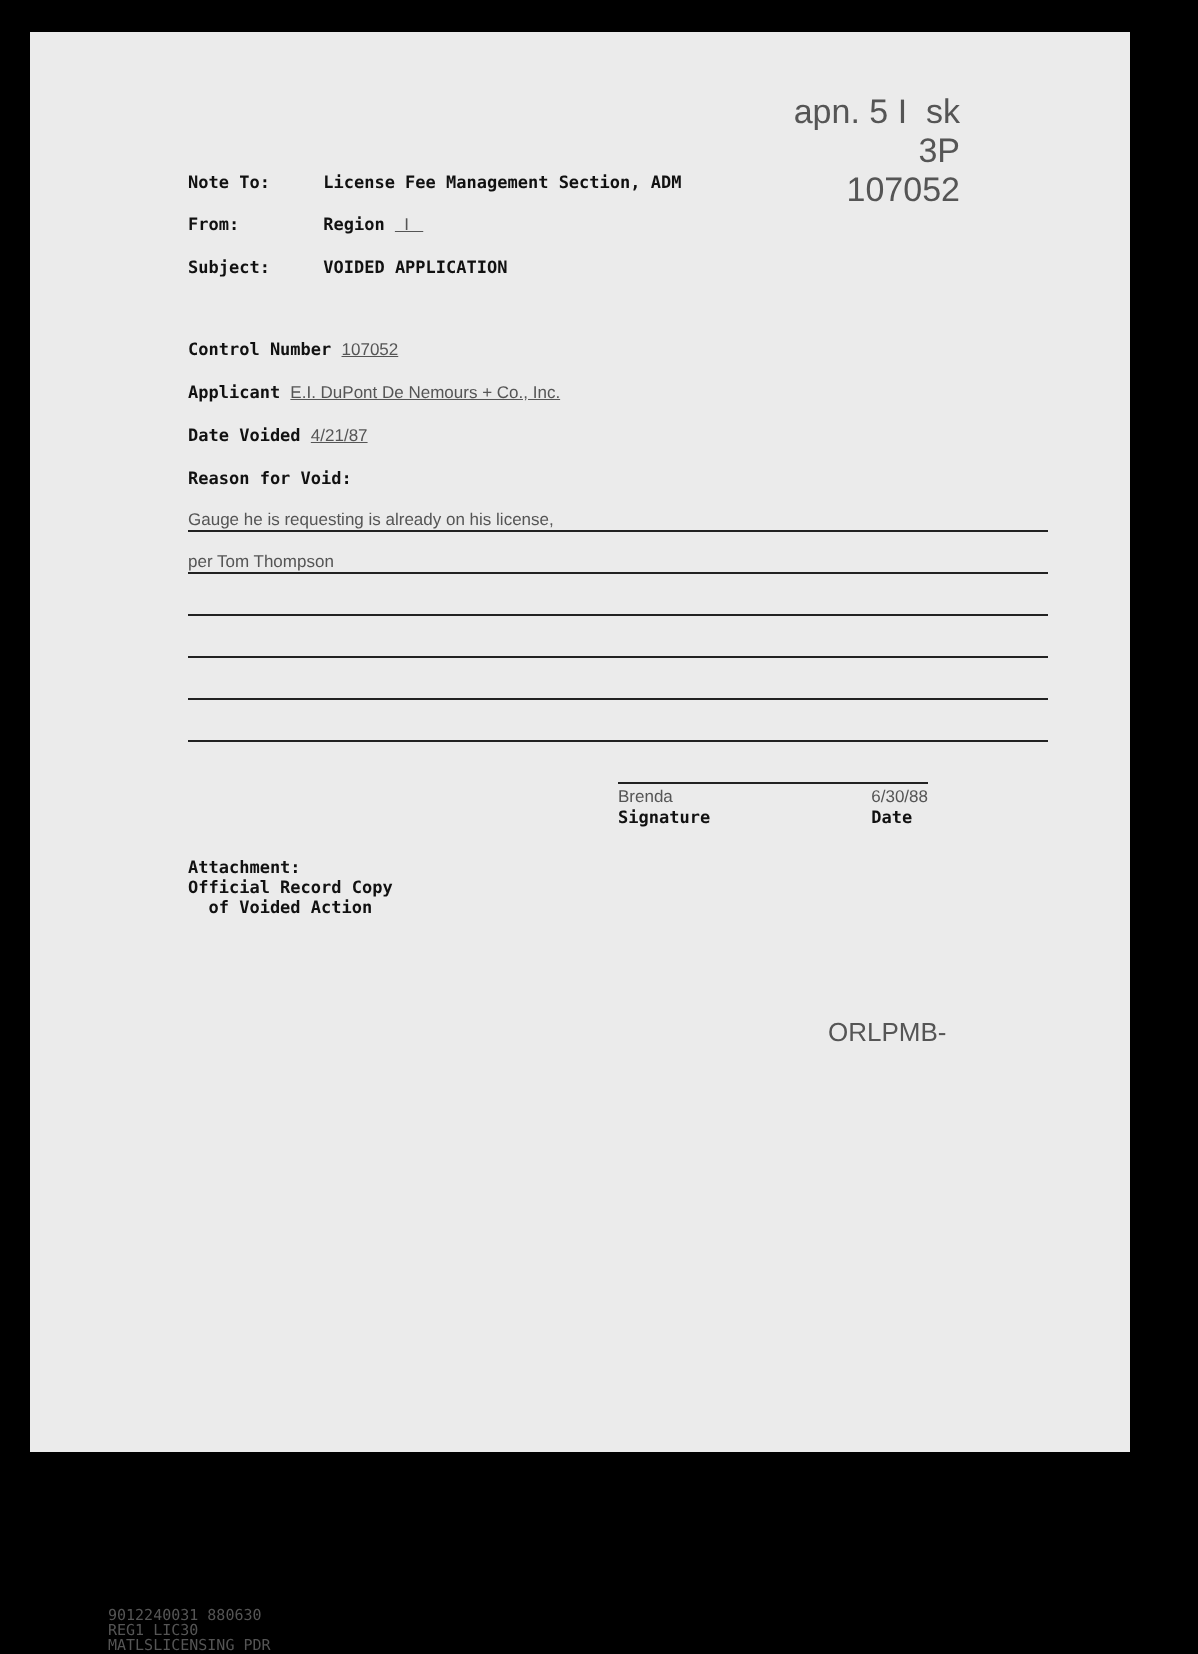apn. 5 I sk
3P
107052
Note To: License Fee Management Section, ADM
From: Region I
Subject: VOIDED APPLICATION
Control Number 107052
Applicant E.I. DuPont De Nemours + Co., Inc.
Date Voided 4/21/87
Reason for Void:
Gauge he is requesting is already on his license,
per Tom Thompson
Brenda
Signature 6/30/88
Date
Attachment:
Official Record Copy
of Voided Action
ORLPMB-
9012240031 880630
REG1 LIC30
MATLSLICENSING PDR